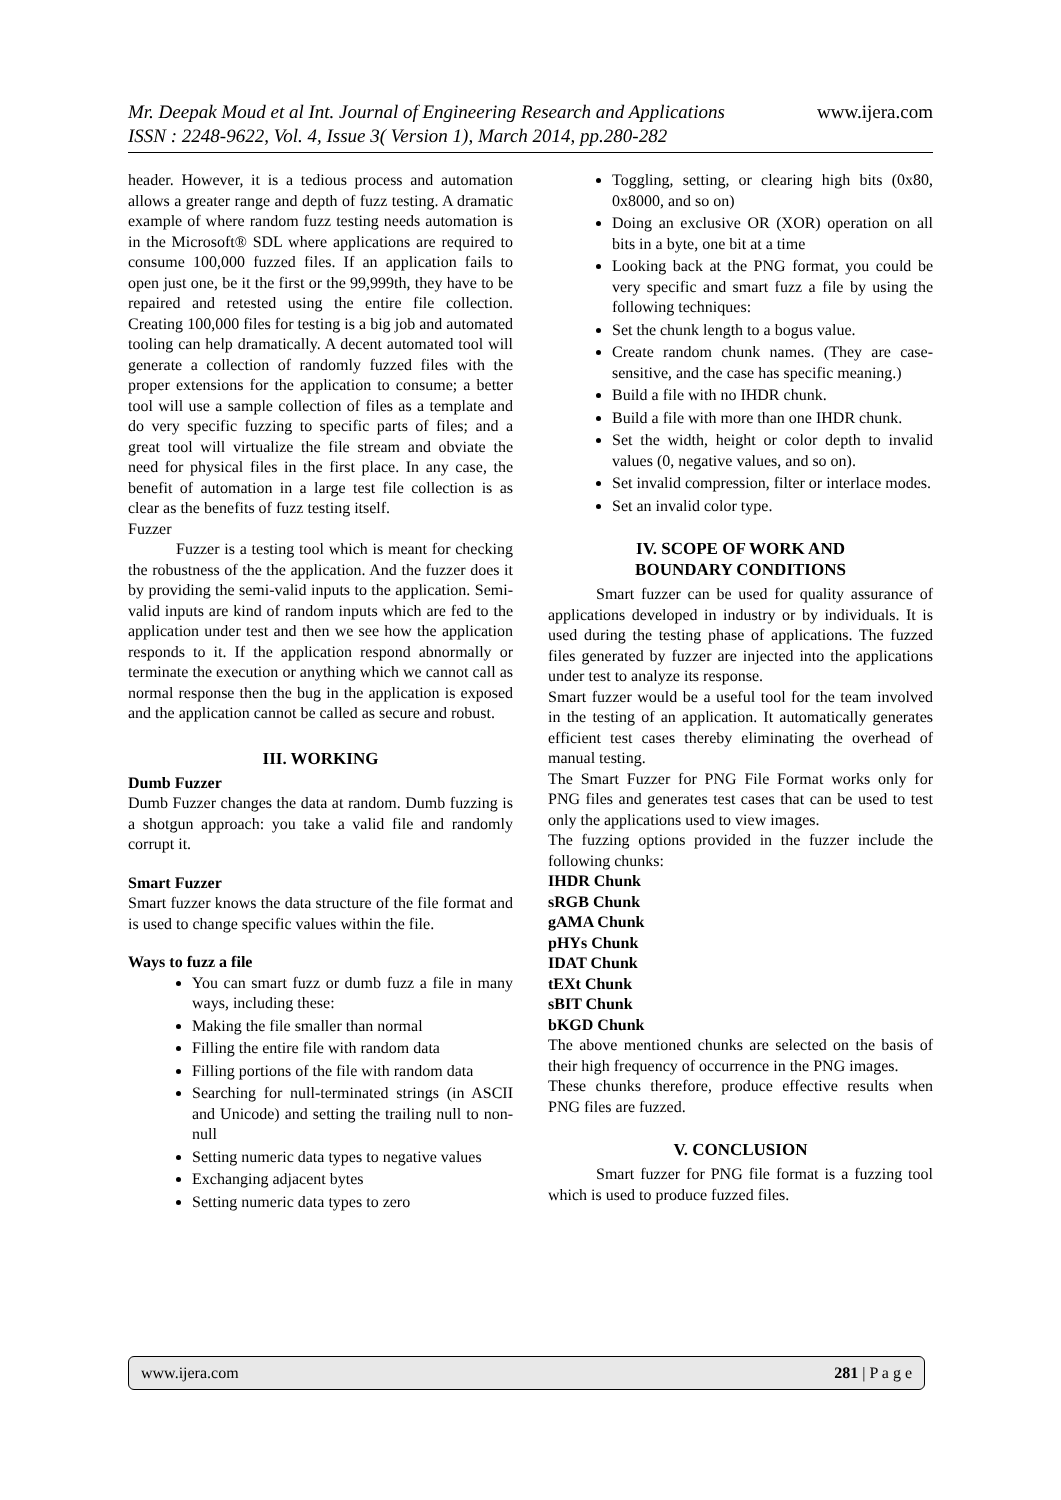www.ijera.com Mr. Deepak Moud et al Int. Journal of Engineering Research and Applications
ISSN : 2248-9622, Vol. 4, Issue 3( Version 1), March 2014, pp.280-282
header. However, it is a tedious process and automation allows a greater range and depth of fuzz testing. A dramatic example of where random fuzz testing needs automation is in the Microsoft® SDL where applications are required to consume 100,000 fuzzed files. If an application fails to open just one, be it the first or the 99,999th, they have to be repaired and retested using the entire file collection. Creating 100,000 files for testing is a big job and automated tooling can help dramatically. A decent automated tool will generate a collection of randomly fuzzed files with the proper extensions for the application to consume; a better tool will use a sample collection of files as a template and do very specific fuzzing to specific parts of files; and a great tool will virtualize the file stream and obviate the need for physical files in the first place. In any case, the benefit of automation in a large test file collection is as clear as the benefits of fuzz testing itself.
Fuzzer
Fuzzer is a testing tool which is meant for checking the robustness of the the application. And the fuzzer does it by providing the semi-valid inputs to the application. Semi-valid inputs are kind of random inputs which are fed to the application under test and then we see how the application responds to it. If the application respond abnormally or terminate the execution or anything which we cannot call as normal response then the bug in the application is exposed and the application cannot be called as secure and robust.
III. WORKING
Dumb Fuzzer
Dumb Fuzzer changes the data at random. Dumb fuzzing is a shotgun approach: you take a valid file and randomly corrupt it.
Smart Fuzzer
Smart fuzzer knows the data structure of the file format and is used to change specific values within the file.
Ways to fuzz a file
You can smart fuzz or dumb fuzz a file in many ways, including these:
Making the file smaller than normal
Filling the entire file with random data
Filling portions of the file with random data
Searching for null-terminated strings (in ASCII and Unicode) and setting the trailing null to non-null
Setting numeric data types to negative values
Exchanging adjacent bytes
Setting numeric data types to zero
Toggling, setting, or clearing high bits (0x80, 0x8000, and so on)
Doing an exclusive OR (XOR) operation on all bits in a byte, one bit at a time
Looking back at the PNG format, you could be very specific and smart fuzz a file by using the following techniques:
Set the chunk length to a bogus value.
Create random chunk names. (They are case-sensitive, and the case has specific meaning.)
Build a file with no IHDR chunk.
Build a file with more than one IHDR chunk.
Set the width, height or color depth to invalid values (0, negative values, and so on).
Set invalid compression, filter or interlace modes.
Set an invalid color type.
IV. SCOPE OF WORK AND
BOUNDARY CONDITIONS
Smart fuzzer can be used for quality assurance of applications developed in industry or by individuals. It is used during the testing phase of applications. The fuzzed files generated by fuzzer are injected into the applications under test to analyze its response.
Smart fuzzer would be a useful tool for the team involved in the testing of an application. It automatically generates efficient test cases thereby eliminating the overhead of manual testing.
The Smart Fuzzer for PNG File Format works only for PNG files and generates test cases that can be used to test only the applications used to view images.
The fuzzing options provided in the fuzzer include the following chunks:
IHDR Chunk
sRGB Chunk
gAMA Chunk
pHYs Chunk
IDAT Chunk
tEXt Chunk
sBIT Chunk
bKGD Chunk
The above mentioned chunks are selected on the basis of their high frequency of occurrence in the PNG images.
These chunks therefore, produce effective results when PNG files are fuzzed.
V. CONCLUSION
Smart fuzzer for PNG file format is a fuzzing tool which is used to produce fuzzed files.
281 | P a g e www.ijera.com